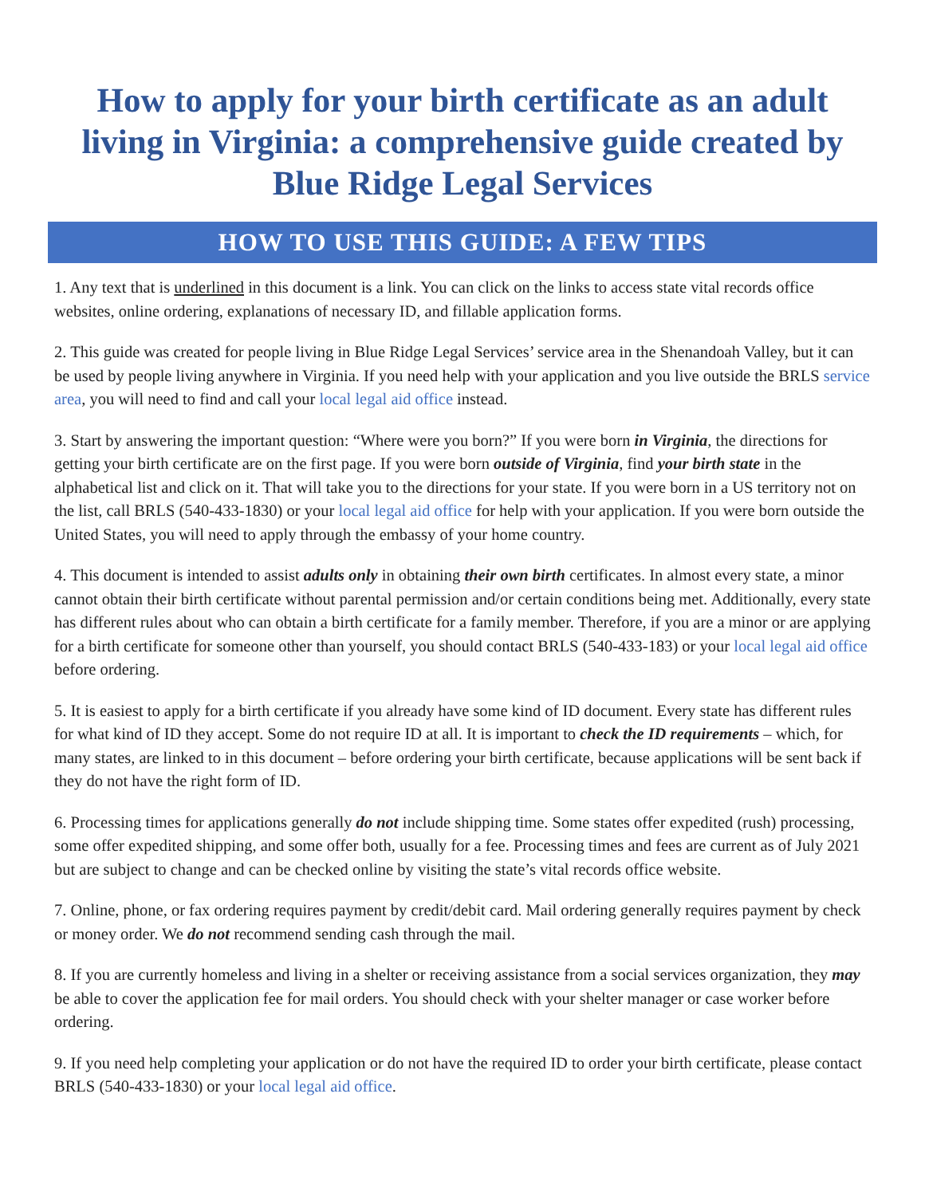How to apply for your birth certificate as an adult living in Virginia: a comprehensive guide created by Blue Ridge Legal Services
HOW TO USE THIS GUIDE: A FEW TIPS
1. Any text that is underlined in this document is a link. You can click on the links to access state vital records office websites, online ordering, explanations of necessary ID, and fillable application forms.
2. This guide was created for people living in Blue Ridge Legal Services’ service area in the Shenandoah Valley, but it can be used by people living anywhere in Virginia. If you need help with your application and you live outside the BRLS service area, you will need to find and call your local legal aid office instead.
3. Start by answering the important question: “Where were you born?” If you were born in Virginia, the directions for getting your birth certificate are on the first page. If you were born outside of Virginia, find your birth state in the alphabetical list and click on it. That will take you to the directions for your state. If you were born in a US territory not on the list, call BRLS (540-433-1830) or your local legal aid office for help with your application. If you were born outside the United States, you will need to apply through the embassy of your home country.
4. This document is intended to assist adults only in obtaining their own birth certificates. In almost every state, a minor cannot obtain their birth certificate without parental permission and/or certain conditions being met. Additionally, every state has different rules about who can obtain a birth certificate for a family member. Therefore, if you are a minor or are applying for a birth certificate for someone other than yourself, you should contact BRLS (540-433-183) or your local legal aid office before ordering.
5. It is easiest to apply for a birth certificate if you already have some kind of ID document. Every state has different rules for what kind of ID they accept. Some do not require ID at all. It is important to check the ID requirements – which, for many states, are linked to in this document – before ordering your birth certificate, because applications will be sent back if they do not have the right form of ID.
6. Processing times for applications generally do not include shipping time. Some states offer expedited (rush) processing, some offer expedited shipping, and some offer both, usually for a fee. Processing times and fees are current as of July 2021 but are subject to change and can be checked online by visiting the state’s vital records office website.
7. Online, phone, or fax ordering requires payment by credit/debit card. Mail ordering generally requires payment by check or money order. We do not recommend sending cash through the mail.
8. If you are currently homeless and living in a shelter or receiving assistance from a social services organization, they may be able to cover the application fee for mail orders. You should check with your shelter manager or case worker before ordering.
9. If you need help completing your application or do not have the required ID to order your birth certificate, please contact BRLS (540-433-1830) or your local legal aid office.